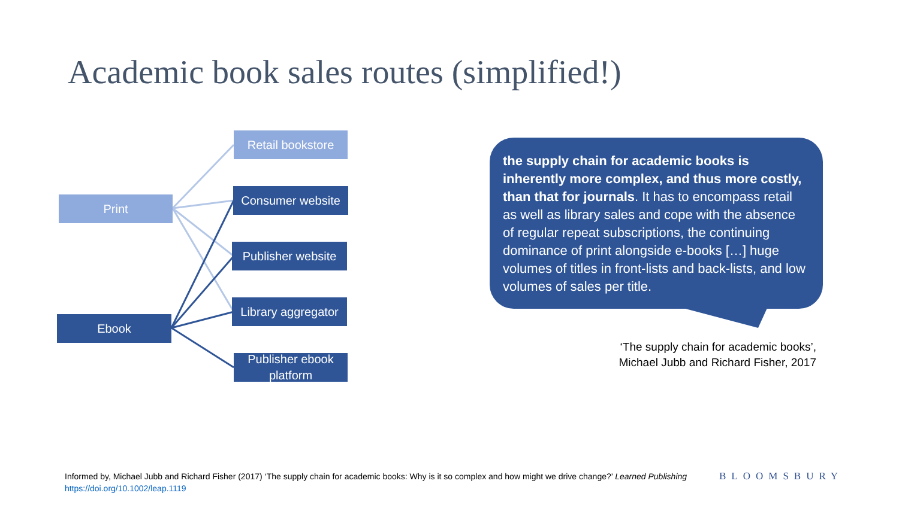Academic book sales routes (simplified!)
Print
Ebook
Retail bookstore
Consumer website
Publisher website
Library aggregator
Publisher ebook platform
the supply chain for academic books is inherently more complex, and thus more costly, than that for journals. It has to encompass retail as well as library sales and cope with the absence of regular repeat subscriptions, the continuing dominance of print alongside e-books […] huge volumes of titles in front-lists and back-lists, and low volumes of sales per title.
‘The supply chain for academic books’,
Michael Jubb and Richard Fisher, 2017
Informed by, Michael Jubb and Richard Fisher (2017) ‘The supply chain for academic books: Why is it so complex and how might we drive change?’ Learned Publishing
https://doi.org/10.1002/leap.1119
BLOOMSBURY